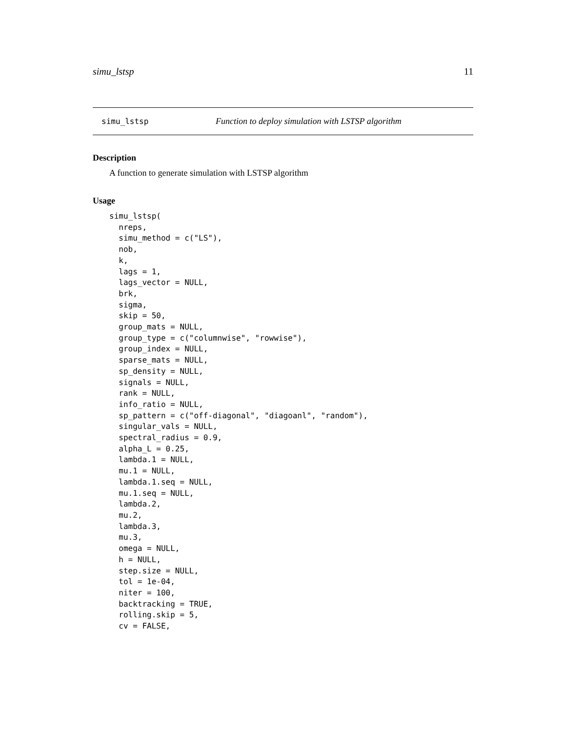simu_lstsp 11
simu_lstsp Function to deploy simulation with LSTSP algorithm
Description
A function to generate simulation with LSTSP algorithm
Usage
simu_lstsp(
  nreps,
  simu_method = c("LS"),
  nob,
  k,
  lags = 1,
  lags_vector = NULL,
  brk,
  sigma,
  skip = 50,
  group_mats = NULL,
  group_type = c("columnwise", "rowwise"),
  group_index = NULL,
  sparse_mats = NULL,
  sp_density = NULL,
  signals = NULL,
  rank = NULL,
  info_ratio = NULL,
  sp_pattern = c("off-diagonal", "diagoanl", "random"),
  singular_vals = NULL,
  spectral_radius = 0.9,
  alpha_L = 0.25,
  lambda.1 = NULL,
  mu.1 = NULL,
  lambda.1.seq = NULL,
  mu.1.seq = NULL,
  lambda.2,
  mu.2,
  lambda.3,
  mu.3,
  omega = NULL,
  h = NULL,
  step.size = NULL,
  tol = 1e-04,
  niter = 100,
  backtracking = TRUE,
  rolling.skip = 5,
  cv = FALSE,